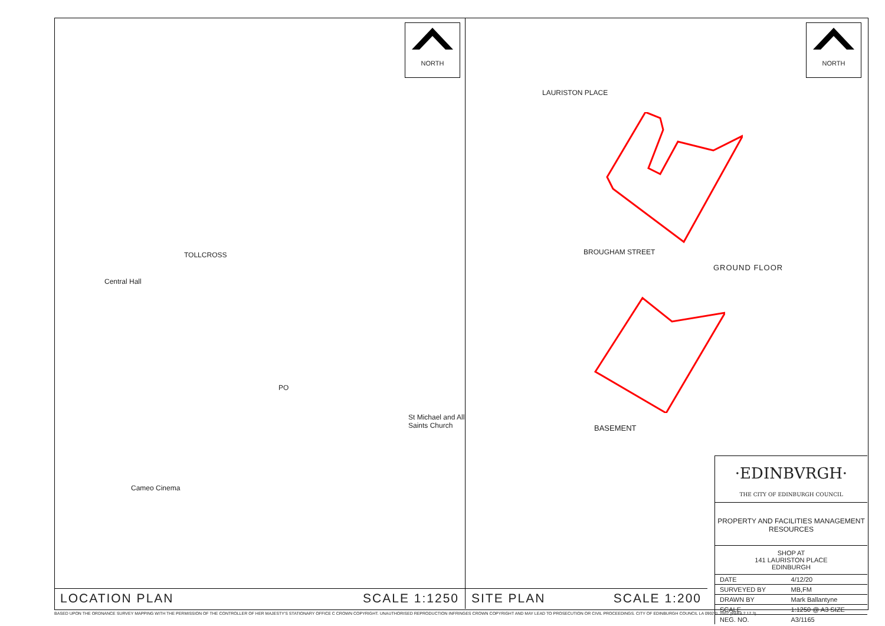NORTH
Central Hall
TOLLCROSS
Cameo Cinema
St Michael and All Saints Church
PO
LOCATION PLAN SCALE 1:1250
NORTH
LAURISTON PLACE
BROUGHAM STREET
GROUND FLOOR
BASEMENT
·EDINBVRGH·
THE CITY OF EDINBURGH COUNCIL
PROPERTY AND FACILITIES MANAGEMENT
RESOURCES
SHOP AT
141 LAURISTON PLACE
EDINBURGH
| DATE | 4/12/20 |
| SURVEYED BY | MB,FM |
| DRAWN BY | Mark Ballantyne |
| SCALE | 1:1250 @ A3 SIZE |
| NEG. NO. | A3/1165 |
SITE PLAN SCALE 1:200
BASED UPON THE ORDNANCE SURVEY MAPPING WITH THE PERMISSION OF THE CONTROLLER OF HER MAJESTY'S STATIONARY OFFICE C CROWN COPYRIGHT. UNAUTHORISED REPRODUCTION INFRINGES CROWN COPYRIGHT AND MAY LEAD TO PROSECUTION OR CIVIL PROCEEDINGS. CITY OF EDINBURGH COUNCIL LA 09027L 2007 (PARA 2.12.3)